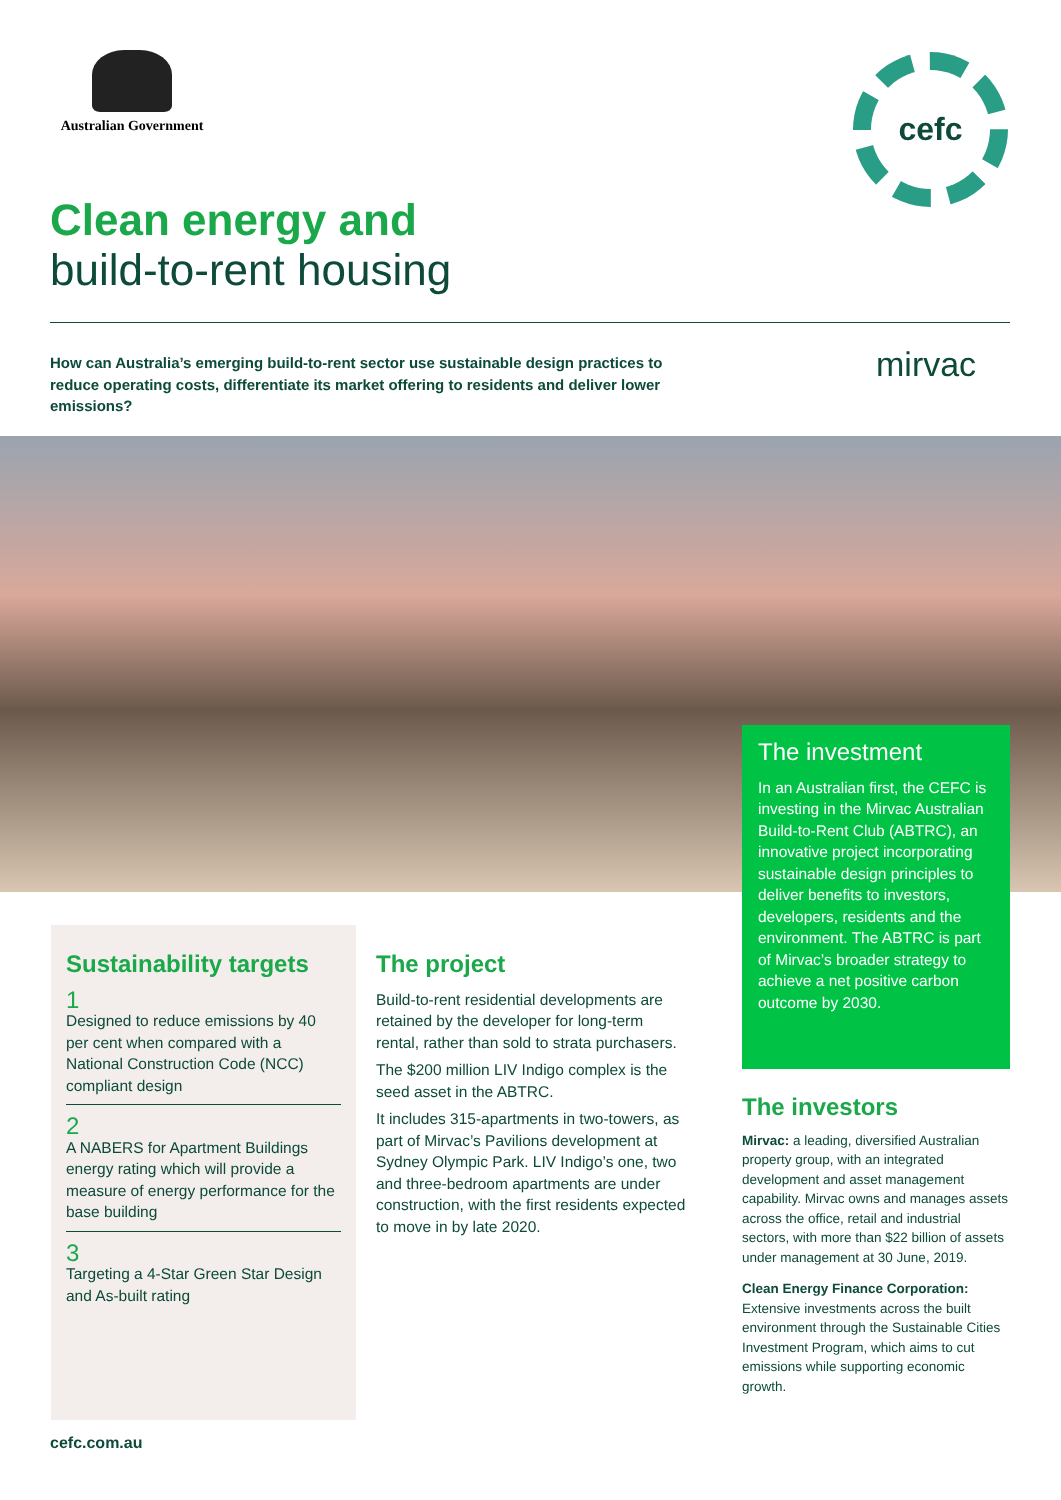Australian Government
cefc
Clean energy and
build-to-rent housing
How can Australia’s emerging build-to-rent sector use sustainable design practices to reduce operating costs, differentiate its market offering to residents and deliver lower emissions?
mirvac
The investment
In an Australian first, the CEFC is investing in the Mirvac Australian Build-to-Rent Club (ABTRC), an innovative project incorporating sustainable design principles to deliver benefits to investors, developers, residents and the environment. The ABTRC is part of Mirvac’s broader strategy to achieve a net positive carbon outcome by 2030.
Sustainability targets
1
Designed to reduce emissions by 40 per cent when compared with a National Construction Code (NCC) compliant design
2
A NABERS for Apartment Buildings energy rating which will provide a measure of energy performance for the base building
3
Targeting a 4-Star Green Star Design and As-built rating
The project
Build-to-rent residential developments are retained by the developer for long-term rental, rather than sold to strata purchasers.
The $200 million LIV Indigo complex is the seed asset in the ABTRC.
It includes 315-apartments in two-towers, as part of Mirvac’s Pavilions development at Sydney Olympic Park. LIV Indigo’s one, two and three-bedroom apartments are under construction, with the first residents expected to move in by late 2020.
The investors
Mirvac: a leading, diversified Australian property group, with an integrated development and asset management capability. Mirvac owns and manages assets across the office, retail and industrial sectors, with more than $22 billion of assets under management at 30 June, 2019.
Clean Energy Finance Corporation:
Extensive investments across the built environment through the Sustainable Cities Investment Program, which aims to cut emissions while supporting economic growth.
cefc.com.au